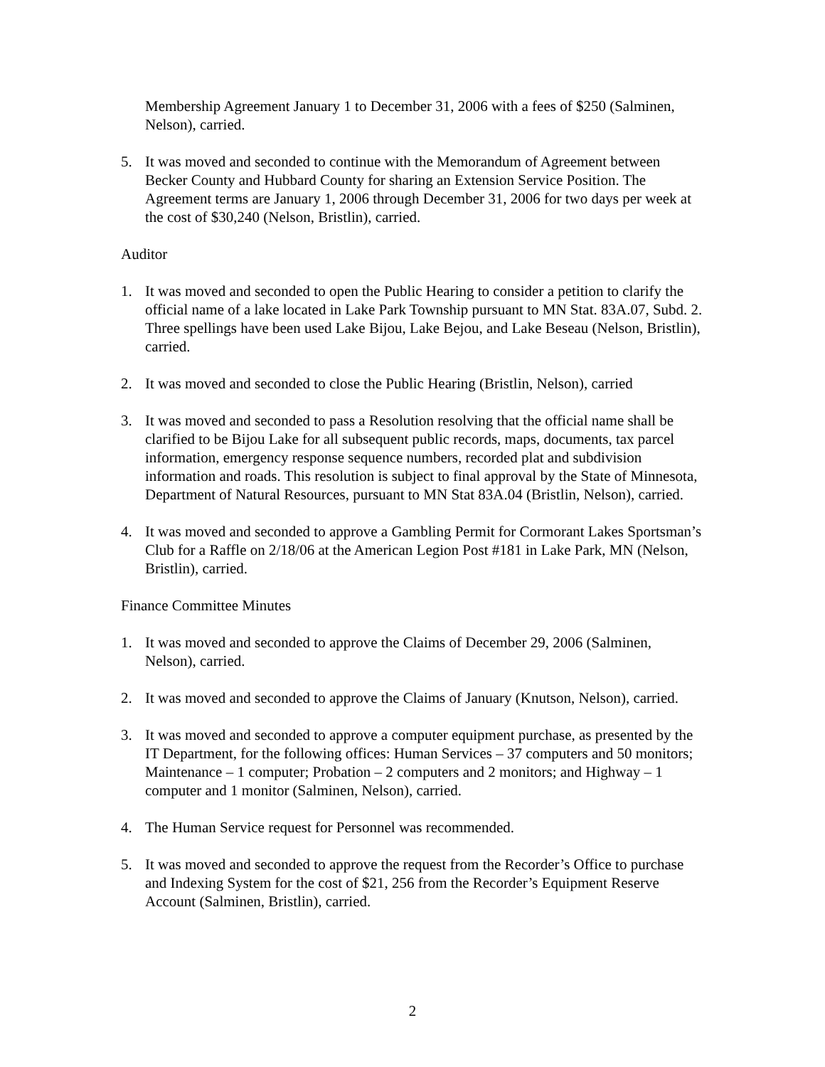Membership Agreement January 1 to December 31, 2006 with a fees of $250 (Salminen, Nelson), carried.
5. It was moved and seconded to continue with the Memorandum of Agreement between Becker County and Hubbard County for sharing an Extension Service Position. The Agreement terms are January 1, 2006 through December 31, 2006 for two days per week at the cost of $30,240 (Nelson, Bristlin), carried.
Auditor
1. It was moved and seconded to open the Public Hearing to consider a petition to clarify the official name of a lake located in Lake Park Township pursuant to MN Stat. 83A.07, Subd. 2. Three spellings have been used Lake Bijou, Lake Bejou, and Lake Beseau (Nelson, Bristlin), carried.
2. It was moved and seconded to close the Public Hearing (Bristlin, Nelson), carried
3. It was moved and seconded to pass a Resolution resolving that the official name shall be clarified to be Bijou Lake for all subsequent public records, maps, documents, tax parcel information, emergency response sequence numbers, recorded plat and subdivision information and roads. This resolution is subject to final approval by the State of Minnesota, Department of Natural Resources, pursuant to MN Stat 83A.04 (Bristlin, Nelson), carried.
4. It was moved and seconded to approve a Gambling Permit for Cormorant Lakes Sportsman’s Club for a Raffle on 2/18/06 at the American Legion Post #181 in Lake Park, MN (Nelson, Bristlin), carried.
Finance Committee Minutes
1. It was moved and seconded to approve the Claims of December 29, 2006 (Salminen, Nelson), carried.
2. It was moved and seconded to approve the Claims of January (Knutson, Nelson), carried.
3. It was moved and seconded to approve a computer equipment purchase, as presented by the IT Department, for the following offices: Human Services – 37 computers and 50 monitors; Maintenance – 1 computer; Probation – 2 computers and 2 monitors; and Highway – 1 computer and 1 monitor (Salminen, Nelson), carried.
4. The Human Service request for Personnel was recommended.
5. It was moved and seconded to approve the request from the Recorder’s Office to purchase and Indexing System for the cost of $21, 256 from the Recorder’s Equipment Reserve Account (Salminen, Bristlin), carried.
2